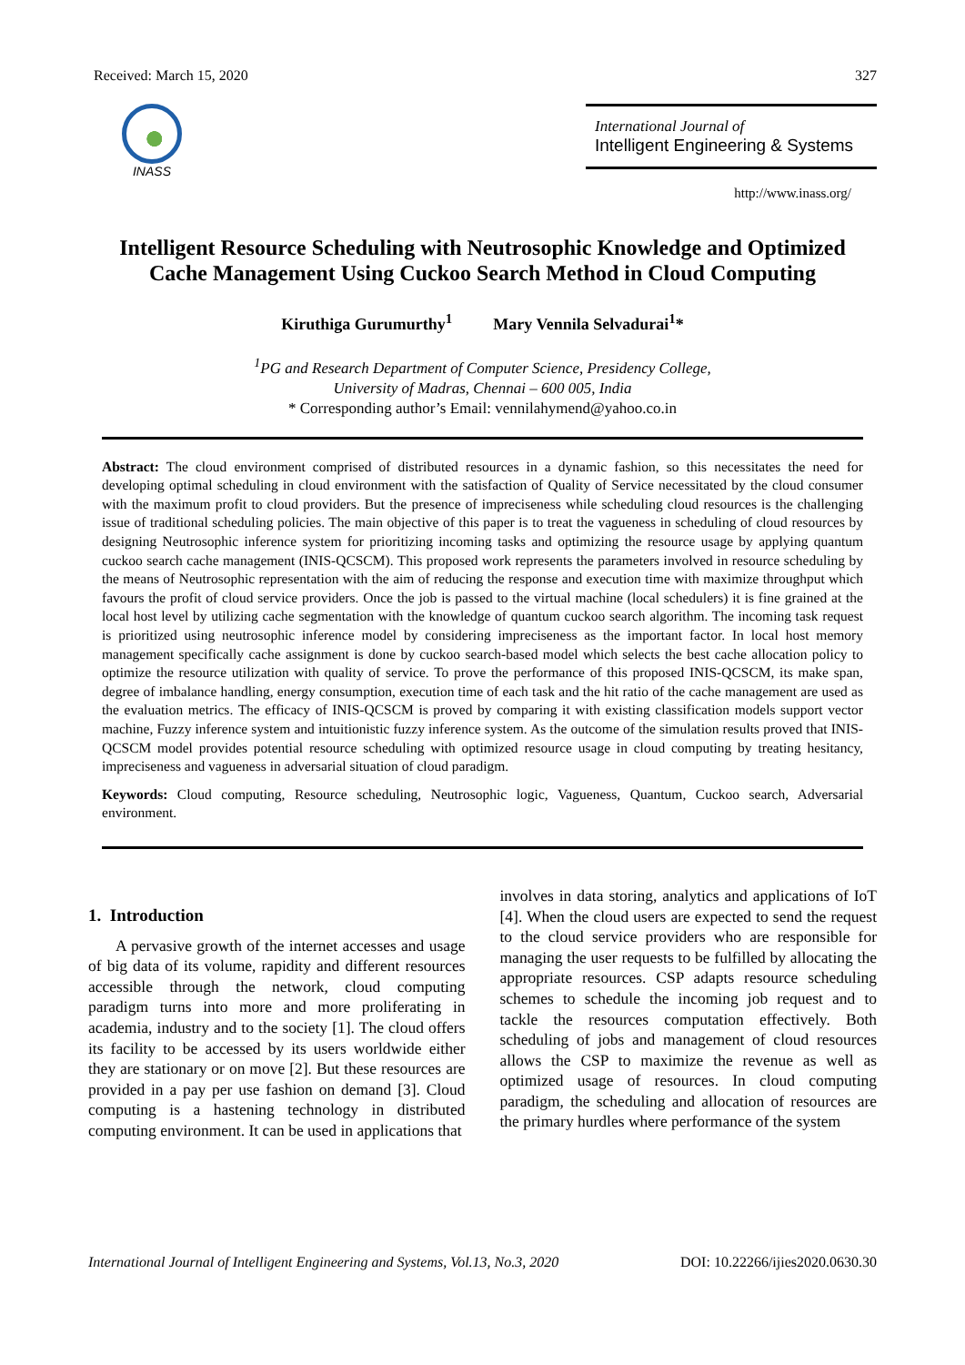Received: March 15, 2020 327
INASS
International Journal of
Intelligent Engineering & Systems
http://www.inass.org/
Intelligent Resource Scheduling with Neutrosophic Knowledge and Optimized Cache Management Using Cuckoo Search Method in Cloud Computing
Kiruthiga Gurumurthy<sup>1</sup> Mary Vennila Selvadurai<sup>1</sup>*
<sup>1</sup> PG and Research Department of Computer Science, Presidency College,
University of Madras, Chennai – 600 005, India
* Corresponding author’s Email: vennilahymend@yahoo.co.in
Abstract: The cloud environment comprised of distributed resources in a dynamic fashion, so this necessitates the need for developing optimal scheduling in cloud environment with the satisfaction of Quality of Service necessitated by the cloud consumer with the maximum profit to cloud providers. But the presence of impreciseness while scheduling cloud resources is the challenging issue of traditional scheduling policies. The main objective of this paper is to treat the vagueness in scheduling of cloud resources by designing Neutrosophic inference system for prioritizing incoming tasks and optimizing the resource usage by applying quantum cuckoo search cache management (INIS-QCSCM). This proposed work represents the parameters involved in resource scheduling by the means of Neutrosophic representation with the aim of reducing the response and execution time with maximize throughput which favours the profit of cloud service providers. Once the job is passed to the virtual machine (local schedulers) it is fine grained at the local host level by utilizing cache segmentation with the knowledge of quantum cuckoo search algorithm. The incoming task request is prioritized using neutrosophic inference model by considering impreciseness as the important factor. In local host memory management specifically cache assignment is done by cuckoo search-based model which selects the best cache allocation policy to optimize the resource utilization with quality of service. To prove the performance of this proposed INIS-QCSCM, its make span, degree of imbalance handling, energy consumption, execution time of each task and the hit ratio of the cache management are used as the evaluation metrics. The efficacy of INIS-QCSCM is proved by comparing it with existing classification models support vector machine, Fuzzy inference system and intuitionistic fuzzy inference system. As the outcome of the simulation results proved that INIS-QCSCM model provides potential resource scheduling with optimized resource usage in cloud computing by treating hesitancy, impreciseness and vagueness in adversarial situation of cloud paradigm.
Keywords: Cloud computing, Resource scheduling, Neutrosophic logic, Vagueness, Quantum, Cuckoo search, Adversarial environment.
1. Introduction
A pervasive growth of the internet accesses and usage of big data of its volume, rapidity and different resources accessible through the network, cloud computing paradigm turns into more and more proliferating in academia, industry and to the society [1]. The cloud offers its facility to be accessed by its users worldwide either they are stationary or on move [2]. But these resources are provided in a pay per use fashion on demand [3]. Cloud computing is a hastening technology in distributed computing environment. It can be used in applications that
involves in data storing, analytics and applications of IoT [4]. When the cloud users are expected to send the request to the cloud service providers who are responsible for managing the user requests to be fulfilled by allocating the appropriate resources. CSP adapts resource scheduling schemes to schedule the incoming job request and to tackle the resources computation effectively. Both scheduling of jobs and management of cloud resources allows the CSP to maximize the revenue as well as optimized usage of resources. In cloud computing paradigm, the scheduling and allocation of resources are the primary hurdles where performance of the system
International Journal of Intelligent Engineering and Systems, Vol.13, No.3, 2020 DOI: 10.22266/ijies2020.0630.30